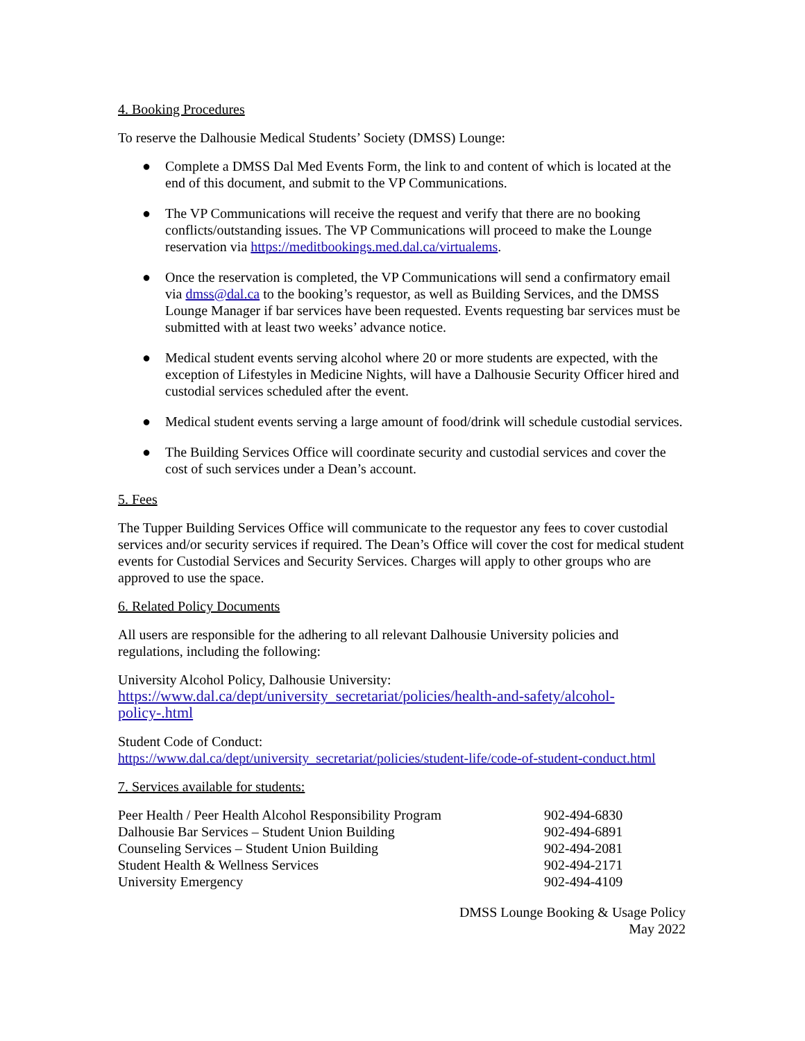4. Booking Procedures
To reserve the Dalhousie Medical Students’ Society (DMSS) Lounge:
● Complete a DMSS Dal Med Events Form, the link to and content of which is located at the end of this document, and submit to the VP Communications.
● The VP Communications will receive the request and verify that there are no booking conflicts/outstanding issues. The VP Communications will proceed to make the Lounge reservation via https://meditbookings.med.dal.ca/virtualems.
● Once the reservation is completed, the VP Communications will send a confirmatory email via dmss@dal.ca to the booking’s requestor, as well as Building Services, and the DMSS Lounge Manager if bar services have been requested. Events requesting bar services must be submitted with at least two weeks’ advance notice.
● Medical student events serving alcohol where 20 or more students are expected, with the exception of Lifestyles in Medicine Nights, will have a Dalhousie Security Officer hired and custodial services scheduled after the event.
● Medical student events serving a large amount of food/drink will schedule custodial services.
● The Building Services Office will coordinate security and custodial services and cover the cost of such services under a Dean’s account.
5. Fees
The Tupper Building Services Office will communicate to the requestor any fees to cover custodial services and/or security services if required. The Dean’s Office will cover the cost for medical student events for Custodial Services and Security Services. Charges will apply to other groups who are approved to use the space.
6. Related Policy Documents
All users are responsible for the adhering to all relevant Dalhousie University policies and regulations, including the following:
University Alcohol Policy, Dalhousie University:
https://www.dal.ca/dept/university_secretariat/policies/health-and-safety/alcohol-policy-.html
Student Code of Conduct:
https://www.dal.ca/dept/university_secretariat/policies/student-life/code-of-student-conduct.html
7. Services available for students:
| Peer Health / Peer Health Alcohol Responsibility Program | 902-494-6830 |
| Dalhousie Bar Services – Student Union Building | 902-494-6891 |
| Counseling Services – Student Union Building | 902-494-2081 |
| Student Health & Wellness Services | 902-494-2171 |
| University Emergency | 902-494-4109 |
DMSS Lounge Booking & Usage Policy
May 2022